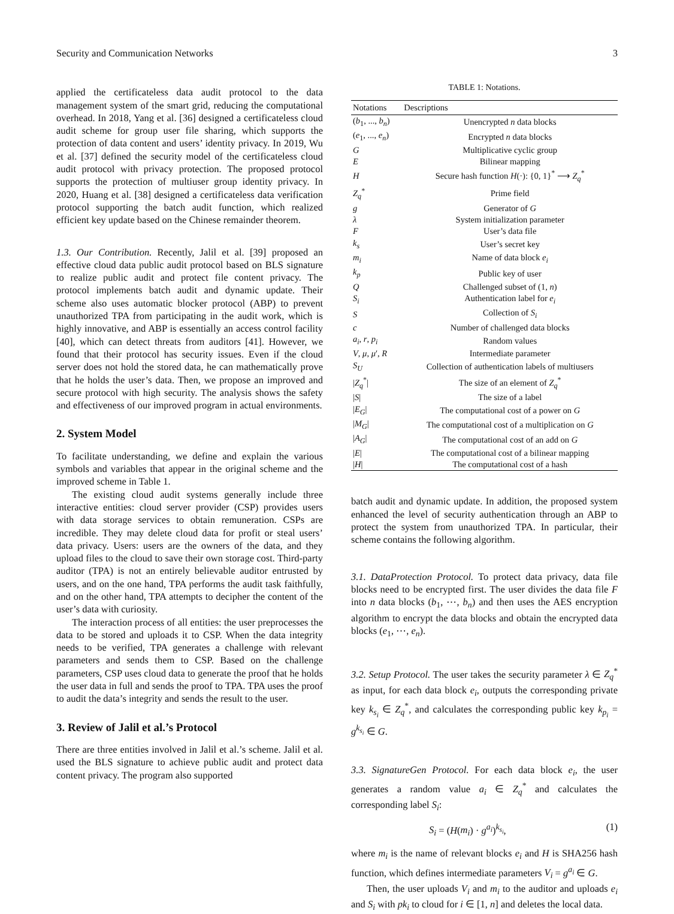Security and Communication Networks 3
applied the certificateless data audit protocol to the data management system of the smart grid, reducing the computational overhead. In 2018, Yang et al. [36] designed a certificateless cloud audit scheme for group user file sharing, which supports the protection of data content and users’ identity privacy. In 2019, Wu et al. [37] defined the security model of the certificateless cloud audit protocol with privacy protection. The proposed protocol supports the protection of multiuser group identity privacy. In 2020, Huang et al. [38] designed a certificateless data verification protocol supporting the batch audit function, which realized efficient key update based on the Chinese remainder theorem.
1.3. Our Contribution. Recently, Jalil et al. [39] proposed an effective cloud data public audit protocol based on BLS signature to realize public audit and protect file content privacy. The protocol implements batch audit and dynamic update. Their scheme also uses automatic blocker protocol (ABP) to prevent unauthorized TPA from participating in the audit work, which is highly innovative, and ABP is essentially an access control facility [40], which can detect threats from auditors [41]. However, we found that their protocol has security issues. Even if the cloud server does not hold the stored data, he can mathematically prove that he holds the user’s data. Then, we propose an improved and secure protocol with high security. The analysis shows the safety and effectiveness of our improved program in actual environments.
2. System Model
To facilitate understanding, we define and explain the various symbols and variables that appear in the original scheme and the improved scheme in Table 1.
The existing cloud audit systems generally include three interactive entities: cloud server provider (CSP) provides users with data storage services to obtain remuneration. CSPs are incredible. They may delete cloud data for profit or steal users’ data privacy. Users: users are the owners of the data, and they upload files to the cloud to save their own storage cost. Third-party auditor (TPA) is not an entirely believable auditor entrusted by users, and on the one hand, TPA performs the audit task faithfully, and on the other hand, TPA attempts to decipher the content of the user’s data with curiosity.
The interaction process of all entities: the user preprocesses the data to be stored and uploads it to CSP. When the data integrity needs to be verified, TPA generates a challenge with relevant parameters and sends them to CSP. Based on the challenge parameters, CSP uses cloud data to generate the proof that he holds the user data in full and sends the proof to TPA. TPA uses the proof to audit the data’s integrity and sends the result to the user.
3. Review of Jalil et al.’s Protocol
There are three entities involved in Jalil et al.’s scheme. Jalil et al. used the BLS signature to achieve public audit and protect data content privacy. The program also supported
TABLE 1: Notations.
| Notations | Descriptions |
| --- | --- |
| ( b<sub>1</sub>, ..., b<sub>n</sub> ) | Unencrypted n data blocks |
| ( e<sub>1</sub>, ..., e<sub>n</sub> ) | Encrypted n data blocks |
| G | Multiplicative cyclic group |
| E | Bilinear mapping |
| H | Secure hash function H (·): {0, 1}<sup>*</sup> ⟶ Z<sub>q</sub><sup>*</sup> |
| Z<sub>q</sub><sup>*</sup> | Prime field |
| g | Generator of G |
| λ | System initialization parameter |
| F | User’s data file |
| k<sub>s</sub> | User’s secret key |
| m<sub>i</sub> | Name of data block e<sub>i</sub> |
| k<sub>p</sub> | Public key of user |
| Q | Challenged subset of (1, n ) |
| S<sub>i</sub> | Authentication label for e<sub>i</sub> |
| S | Collection of S<sub>i</sub> |
| c | Number of challenged data blocks |
| a<sub>i</sub> , r , p<sub>i</sub> | Random values |
| V , μ , μ ′, R | Intermediate parameter |
| S<sub>U</sub> | Collection of authentication labels of multiusers |
| / Z<sub>q</sub><sup>*</sup>/ | The size of an element of Z<sub>q</sub><sup>*</sup> |
| / S / | The size of a label |
| / E<sub>G</sub> / | The computational cost of a power on G |
| / M<sub>G</sub> / | The computational cost of a multiplication on G |
| / A<sub>G</sub> / | The computational cost of an add on G |
| / E / | The computational cost of a bilinear mapping |
| / H / | The computational cost of a hash |
batch audit and dynamic update. In addition, the proposed system enhanced the level of security authentication through an ABP to protect the system from unauthorized TPA. In particular, their scheme contains the following algorithm.
3.1. DataProtection Protocol. To protect data privacy, data file blocks need to be encrypted first. The user divides the data file F into n data blocks (b<sub>1</sub>, ⋯, b<sub>n</sub>) and then uses the AES encryption algorithm to encrypt the data blocks and obtain the encrypted data blocks (e<sub>1</sub>, ⋯, e<sub>n</sub>).
3.2. Setup Protocol. The user takes the security parameter λ ∈ Z<sub>q</sub><sup>*</sup> as input, for each data block e<sub>i</sub>, outputs the corresponding private key k<sub>s<sub>i</sub></sub> ∈ Z<sub>q</sub><sup>*</sup>, and calculates the corresponding public key k<sub>p<sub>i</sub></sub> = g<sup>k<sub>s<sub>i</sub></sub></sup> ∈ G.
3.3. SignatureGen Protocol. For each data block e<sub>i</sub>, the user generates a random value a<sub>i</sub> ∈ Z<sub>q</sub><sup>*</sup> and calculates the corresponding label S<sub>i</sub>:
S<sub>i</sub> = (H(m<sub>i</sub>) · g<sup>a<sub>i</sub></sup>)<sup>k<sub>s<sub>i</sub></sub></sup>, (1)
where m<sub>i</sub> is the name of relevant blocks e<sub>i</sub> and H is SHA256 hash function, which defines intermediate parameters V<sub>i</sub> = g<sup>a<sub>i</sub></sup> ∈ G.
Then, the user uploads V<sub>i</sub> and m<sub>i</sub> to the auditor and uploads e<sub>i</sub> and S<sub>i</sub> with pk<sub>i</sub> to cloud for i ∈ [1, n] and deletes the local data.